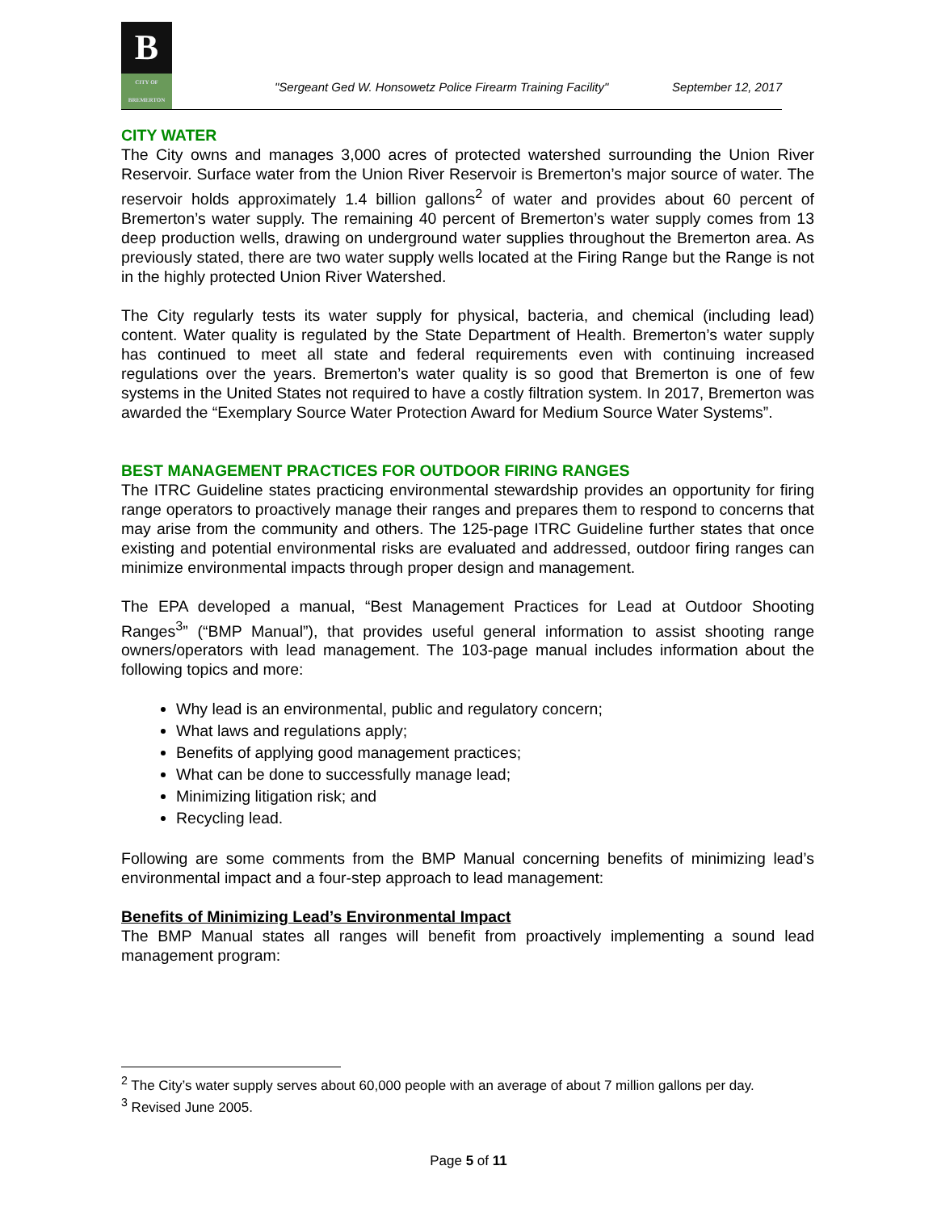B
CITY OF BREMERTON
"Sergeant Ged W. Honsowetz Police Firearm Training Facility" September 12, 2017
CITY WATER
The City owns and manages 3,000 acres of protected watershed surrounding the Union River Reservoir. Surface water from the Union River Reservoir is Bremerton’s major source of water. The reservoir holds approximately 1.4 billion gallons<sup>2</sup> of water and provides about 60 percent of Bremerton’s water supply. The remaining 40 percent of Bremerton’s water supply comes from 13 deep production wells, drawing on underground water supplies throughout the Bremerton area. As previously stated, there are two water supply wells located at the Firing Range but the Range is not in the highly protected Union River Watershed.
The City regularly tests its water supply for physical, bacteria, and chemical (including lead) content. Water quality is regulated by the State Department of Health. Bremerton’s water supply has continued to meet all state and federal requirements even with continuing increased regulations over the years. Bremerton’s water quality is so good that Bremerton is one of few systems in the United States not required to have a costly filtration system. In 2017, Bremerton was awarded the “Exemplary Source Water Protection Award for Medium Source Water Systems”.
BEST MANAGEMENT PRACTICES FOR OUTDOOR FIRING RANGES
The ITRC Guideline states practicing environmental stewardship provides an opportunity for firing range operators to proactively manage their ranges and prepares them to respond to concerns that may arise from the community and others. The 125-page ITRC Guideline further states that once existing and potential environmental risks are evaluated and addressed, outdoor firing ranges can minimize environmental impacts through proper design and management.
The EPA developed a manual, “Best Management Practices for Lead at Outdoor Shooting Ranges<sup>3</sup>” (“BMP Manual”), that provides useful general information to assist shooting range owners/operators with lead management. The 103-page manual includes information about the following topics and more:
Why lead is an environmental, public and regulatory concern;
What laws and regulations apply;
Benefits of applying good management practices;
What can be done to successfully manage lead;
Minimizing litigation risk; and
Recycling lead.
Following are some comments from the BMP Manual concerning benefits of minimizing lead’s environmental impact and a four-step approach to lead management:
Benefits of Minimizing Lead’s Environmental Impact
The BMP Manual states all ranges will benefit from proactively implementing a sound lead management program:
<sup>2</sup> The City’s water supply serves about 60,000 people with an average of about 7 million gallons per day.
<sup>3</sup> Revised June 2005.
Page 5 of 11